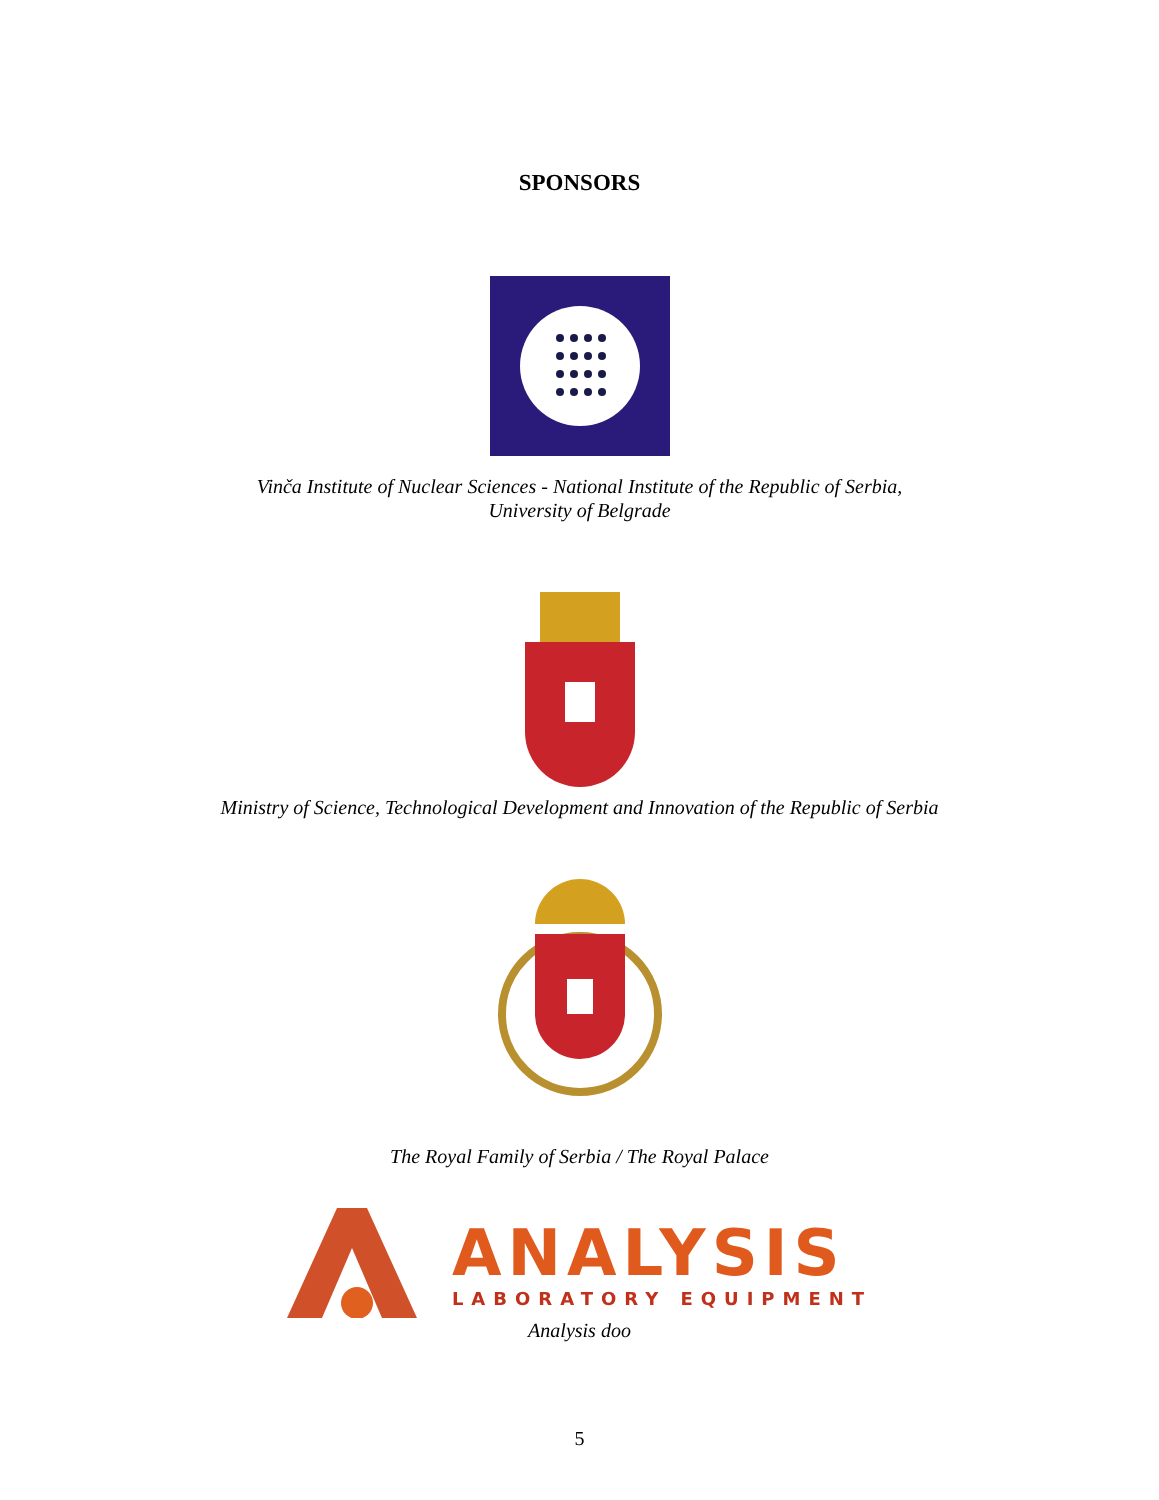SPONSORS
Vinča Institute of Nuclear Sciences - National Institute of the Republic of Serbia,
University of Belgrade
Ministry of Science, Technological Development and Innovation of the Republic of Serbia
The Royal Family of Serbia / The Royal Palace
ANALYSIS
LABORATORY EQUIPMENT
Analysis doo
5